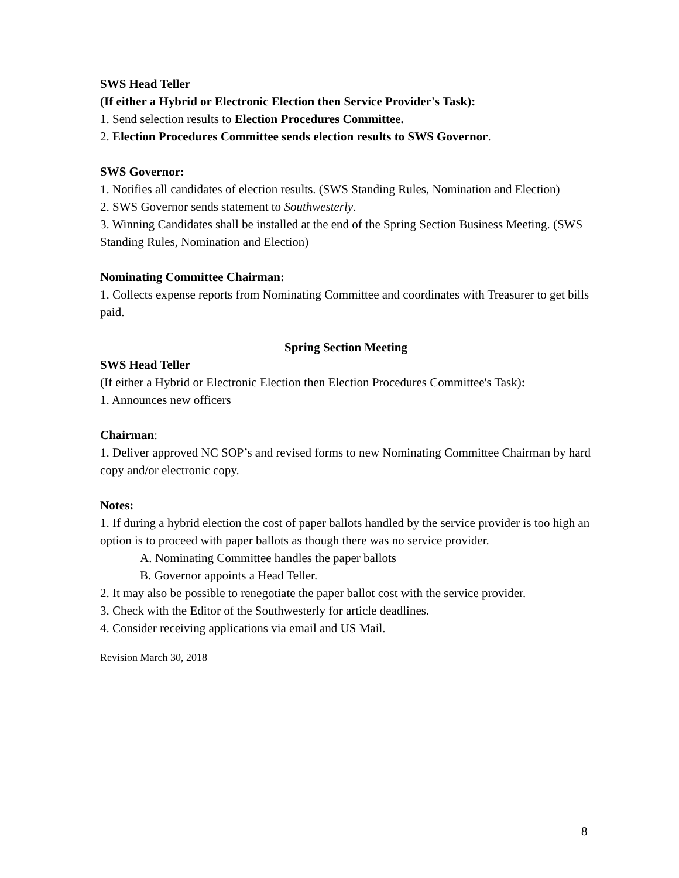SWS Head Teller
(If either a Hybrid or Electronic Election then Service Provider's Task):
1. Send selection results to Election Procedures Committee.
2. Election Procedures Committee sends election results to SWS Governor.
SWS Governor:
1. Notifies all candidates of election results. (SWS Standing Rules, Nomination and Election)
2. SWS Governor sends statement to Southwesterly.
3. Winning Candidates shall be installed at the end of the Spring Section Business Meeting. (SWS Standing Rules, Nomination and Election)
Nominating Committee Chairman:
1. Collects expense reports from Nominating Committee and coordinates with Treasurer to get bills paid.
Spring Section Meeting
SWS Head Teller
(If either a Hybrid or Electronic Election then Election Procedures Committee's Task):
1. Announces new officers
Chairman:
1. Deliver approved NC SOP’s and revised forms to new Nominating Committee Chairman by hard copy and/or electronic copy.
Notes:
1. If during a hybrid election the cost of paper ballots handled by the service provider is too high an option is to proceed with paper ballots as though there was no service provider.
A. Nominating Committee handles the paper ballots
B. Governor appoints a Head Teller.
2. It may also be possible to renegotiate the paper ballot cost with the service provider.
3. Check with the Editor of the Southwesterly for article deadlines.
4. Consider receiving applications via email and US Mail.
Revision March 30, 2018
8